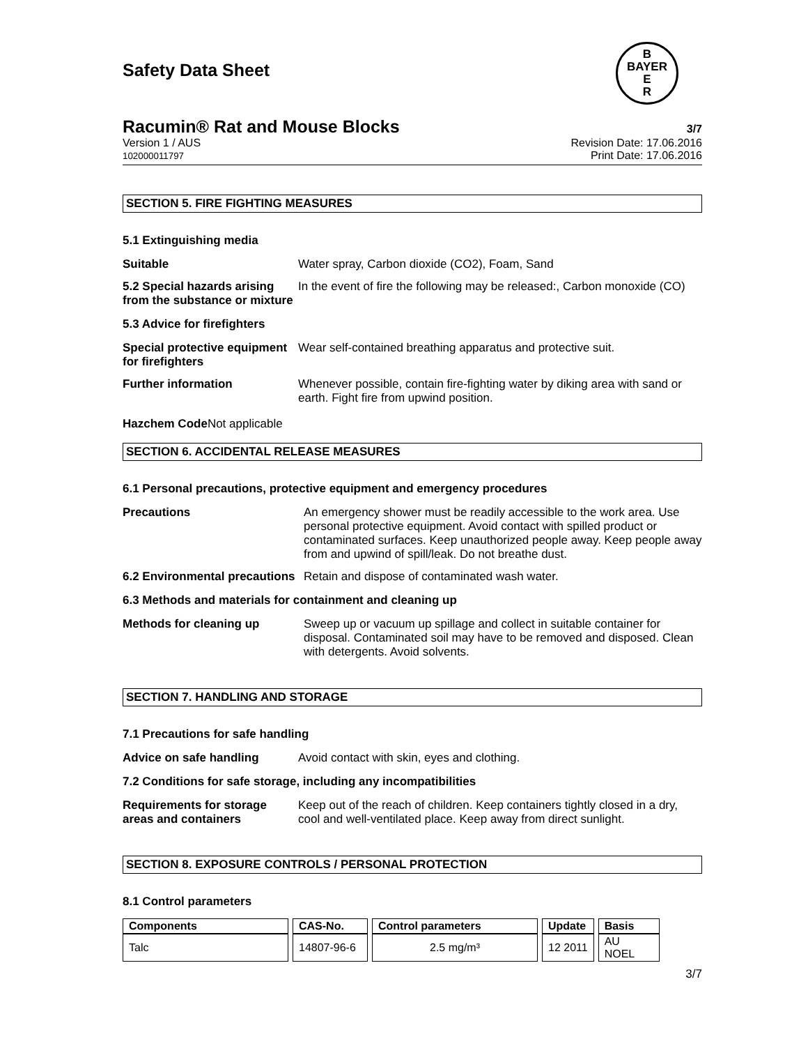Safety Data Sheet
B
BAYER
E
R
Racumin® Rat and Mouse Blocks 3/7
Version 1 / AUS
102000011797
Revision Date: 17.06.2016
Print Date: 17.06.2016
SECTION 5. FIRE FIGHTING MEASURES
5.1 Extinguishing media
Suitable Water spray, Carbon dioxide (CO2), Foam, Sand
5.2 Special hazards arising from the substance or mixture
In the event of fire the following may be released:, Carbon monoxide (CO)
5.3 Advice for firefighters
Special protective equipment for firefighters
Wear self-contained breathing apparatus and protective suit.
Further information Whenever possible, contain fire-fighting water by diking area with sand or earth. Fight fire from upwind position.
Hazchem Code Not applicable
SECTION 6. ACCIDENTAL RELEASE MEASURES
6.1 Personal precautions, protective equipment and emergency procedures
Precautions An emergency shower must be readily accessible to the work area. Use personal protective equipment. Avoid contact with spilled product or contaminated surfaces. Keep unauthorized people away. Keep people away from and upwind of spill/leak. Do not breathe dust.
6.2 Environmental precautions
Retain and dispose of contaminated wash water.
6.3 Methods and materials for containment and cleaning up
Methods for cleaning up Sweep up or vacuum up spillage and collect in suitable container for disposal. Contaminated soil may have to be removed and disposed. Clean with detergents. Avoid solvents.
SECTION 7. HANDLING AND STORAGE
7.1 Precautions for safe handling
Advice on safe handling Avoid contact with skin, eyes and clothing.
7.2 Conditions for safe storage, including any incompatibilities
Requirements for storage areas and containers
Keep out of the reach of children. Keep containers tightly closed in a dry, cool and well-ventilated place. Keep away from direct sunlight.
SECTION 8. EXPOSURE CONTROLS / PERSONAL PROTECTION
8.1 Control parameters
| Components | CAS-No. | Control parameters | Update | Basis |
| --- | --- | --- | --- | --- |
| Talc | 14807-96-6 | 2.5 mg/m³ | 12 2011 | AU NOEL |
3/7